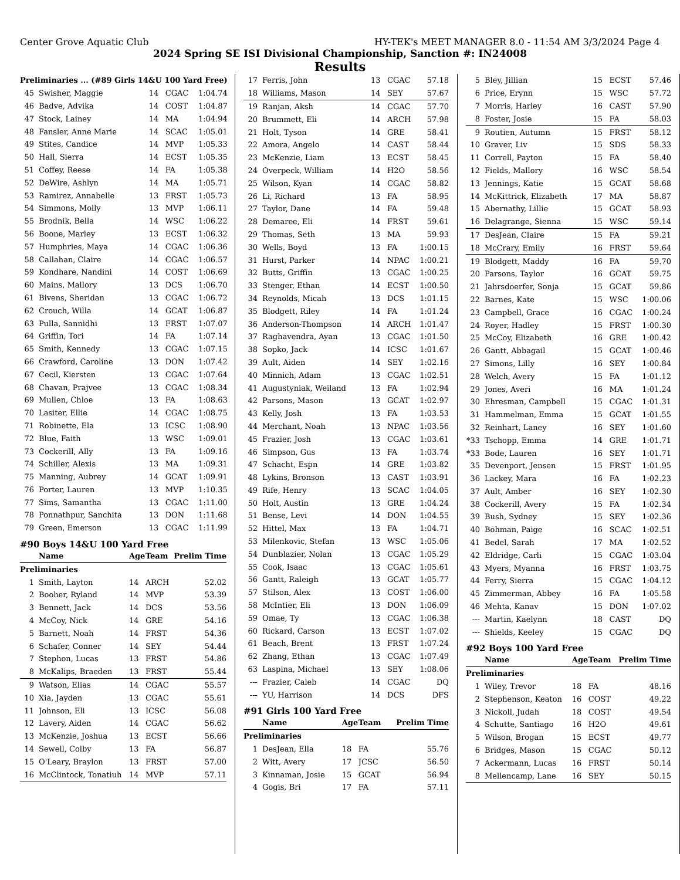Center Grove Aquatic Club HY-TEK's MEET MANAGER 8.0 - 11:54 AM 3/3/2024 Page 4
2024 Spring SE ISI Divisional Championship, Sanction #: IN24008
Results
| Preliminaries ... (#89 Girls 14&U 100 Yard Free) | | | | |
| 45 | Swisher, Maggie | 14 | CGAC | 1:04.74 |
| 46 | Badve, Advika | 14 | COST | 1:04.87 |
| 47 | Stock, Lainey | 14 | MA | 1:04.94 |
| 48 | Fansler, Anne Marie | 14 | SCAC | 1:05.01 |
| 49 | Stites, Candice | 14 | MVP | 1:05.33 |
| 50 | Hall, Sierra | 14 | ECST | 1:05.35 |
| 51 | Coffey, Reese | 14 | FA | 1:05.38 |
| 52 | DeWire, Ashlyn | 14 | MA | 1:05.71 |
| 53 | Ramirez, Annabelle | 13 | FRST | 1:05.73 |
| 54 | Simmons, Molly | 13 | MVP | 1:06.11 |
| 55 | Brodnik, Bella | 14 | WSC | 1:06.22 |
| 56 | Boone, Marley | 13 | ECST | 1:06.32 |
| 57 | Humphries, Maya | 14 | CGAC | 1:06.36 |
| 58 | Callahan, Claire | 14 | CGAC | 1:06.57 |
| 59 | Kondhare, Nandini | 14 | COST | 1:06.69 |
| 60 | Mains, Mallory | 13 | DCS | 1:06.70 |
| 61 | Bivens, Sheridan | 13 | CGAC | 1:06.72 |
| 62 | Crouch, Willa | 14 | GCAT | 1:06.87 |
| 63 | Pulla, Sannidhi | 13 | FRST | 1:07.07 |
| 64 | Griffin, Tori | 14 | FA | 1:07.14 |
| 65 | Smith, Kennedy | 13 | CGAC | 1:07.15 |
| 66 | Crawford, Caroline | 13 | DON | 1:07.42 |
| 67 | Cecil, Kiersten | 13 | CGAC | 1:07.64 |
| 68 | Chavan, Prajvee | 13 | CGAC | 1:08.34 |
| 69 | Mullen, Chloe | 13 | FA | 1:08.63 |
| 70 | Lasiter, Ellie | 14 | CGAC | 1:08.75 |
| 71 | Robinette, Ela | 13 | ICSC | 1:08.90 |
| 72 | Blue, Faith | 13 | WSC | 1:09.01 |
| 73 | Cockerill, Ally | 13 | FA | 1:09.16 |
| 74 | Schiller, Alexis | 13 | MA | 1:09.31 |
| 75 | Manning, Aubrey | 14 | GCAT | 1:09.91 |
| 76 | Porter, Lauren | 13 | MVP | 1:10.35 |
| 77 | Sims, Samantha | 13 | CGAC | 1:11.00 |
| 78 | Ponnathpur, Sanchita | 13 | DON | 1:11.68 |
| 79 | Green, Emerson | 13 | CGAC | 1:11.99 |
#90 Boys 14&U 100 Yard Free
| | Name | Age | Team | Prelim Time |
| --- | --- | --- | --- | --- |
| Preliminaries | | | | |
| 1 | Smith, Layton | 14 | ARCH | 52.02 |
| 2 | Booher, Ryland | 14 | MVP | 53.39 |
| 3 | Bennett, Jack | 14 | DCS | 53.56 |
| 4 | McCoy, Nick | 14 | GRE | 54.16 |
| 5 | Barnett, Noah | 14 | FRST | 54.36 |
| 6 | Schafer, Conner | 14 | SEY | 54.44 |
| 7 | Stephon, Lucas | 13 | FRST | 54.86 |
| 8 | McKalips, Braeden | 13 | FRST | 55.44 |
| 9 | Watson, Elias | 14 | CGAC | 55.57 |
| 10 | Xia, Jayden | 13 | CGAC | 55.61 |
| 11 | Johnson, Eli | 13 | ICSC | 56.08 |
| 12 | Lavery, Aiden | 14 | CGAC | 56.62 |
| 13 | McKenzie, Joshua | 13 | ECST | 56.66 |
| 14 | Sewell, Colby | 13 | FA | 56.87 |
| 15 | O'Leary, Braylon | 13 | FRST | 57.00 |
| 16 | McClintock, Tonatiuh | 14 | MVP | 57.11 |
| 17 | Ferris, John | 13 | CGAC | 57.18 |
| 18 | Williams, Mason | 14 | SEY | 57.67 |
| 19 | Ranjan, Aksh | 14 | CGAC | 57.70 |
| 20 | Brummett, Eli | 14 | ARCH | 57.98 |
| 21 | Holt, Tyson | 14 | GRE | 58.41 |
| 22 | Amora, Angelo | 14 | CAST | 58.44 |
| 23 | McKenzie, Liam | 13 | ECST | 58.45 |
| 24 | Overpeck, William | 14 | H2O | 58.56 |
| 25 | Wilson, Kyan | 14 | CGAC | 58.82 |
| 26 | Li, Richard | 13 | FA | 58.95 |
| 27 | Taylor, Dane | 14 | FA | 59.48 |
| 28 | Demaree, Eli | 14 | FRST | 59.61 |
| 29 | Thomas, Seth | 13 | MA | 59.93 |
| 30 | Wells, Boyd | 13 | FA | 1:00.15 |
| 31 | Hurst, Parker | 14 | NPAC | 1:00.21 |
| 32 | Butts, Griffin | 13 | CGAC | 1:00.25 |
| 33 | Stenger, Ethan | 14 | ECST | 1:00.50 |
| 34 | Reynolds, Micah | 13 | DCS | 1:01.15 |
| 35 | Blodgett, Riley | 14 | FA | 1:01.24 |
| 36 | Anderson-Thompson | 14 | ARCH | 1:01.47 |
| 37 | Raghavendra, Ayan | 13 | CGAC | 1:01.50 |
| 38 | Sopko, Jack | 14 | ICSC | 1:01.67 |
| 39 | Ault, Aiden | 14 | SEY | 1:02.16 |
| 40 | Minnich, Adam | 13 | CGAC | 1:02.51 |
| 41 | Augustyniak, Weiland | 13 | FA | 1:02.94 |
| 42 | Parsons, Mason | 13 | GCAT | 1:02.97 |
| 43 | Kelly, Josh | 13 | FA | 1:03.53 |
| 44 | Merchant, Noah | 13 | NPAC | 1:03.56 |
| 45 | Frazier, Josh | 13 | CGAC | 1:03.61 |
| 46 | Simpson, Gus | 13 | FA | 1:03.74 |
| 47 | Schacht, Espn | 14 | GRE | 1:03.82 |
| 48 | Lykins, Bronson | 13 | CAST | 1:03.91 |
| 49 | Rife, Henry | 13 | SCAC | 1:04.05 |
| 50 | Holt, Austin | 13 | GRE | 1:04.24 |
| 51 | Bense, Levi | 14 | DON | 1:04.55 |
| 52 | Hittel, Max | 13 | FA | 1:04.71 |
| 53 | Milenkovic, Stefan | 13 | WSC | 1:05.06 |
| 54 | Dunblazier, Nolan | 13 | CGAC | 1:05.29 |
| 55 | Cook, Isaac | 13 | CGAC | 1:05.61 |
| 56 | Gantt, Raleigh | 13 | GCAT | 1:05.77 |
| 57 | Stilson, Alex | 13 | COST | 1:06.00 |
| 58 | McIntier, Eli | 13 | DON | 1:06.09 |
| 59 | Omae, Ty | 13 | CGAC | 1:06.38 |
| 60 | Rickard, Carson | 13 | ECST | 1:07.02 |
| 61 | Beach, Brent | 13 | FRST | 1:07.24 |
| 62 | Zhang, Ethan | 13 | CGAC | 1:07.49 |
| 63 | Laspina, Michael | 13 | SEY | 1:08.06 |
| --- | Frazier, Caleb | 14 | CGAC | DQ |
| --- | YU, Harrison | 14 | DCS | DFS |
#91 Girls 100 Yard Free
| | Name | Age | Team | Prelim Time |
| --- | --- | --- | --- | --- |
| Preliminaries | | | | |
| 1 | DesJean, Ella | 18 | FA | 55.76 |
| 2 | Witt, Avery | 17 | JCSC | 56.50 |
| 3 | Kinnaman, Josie | 15 | GCAT | 56.94 |
| 4 | Gogis, Bri | 17 | FA | 57.11 |
| 5 | Bley, Jillian | 15 | ECST | 57.46 |
| 6 | Price, Erynn | 15 | WSC | 57.72 |
| 7 | Morris, Harley | 16 | CAST | 57.90 |
| 8 | Foster, Josie | 15 | FA | 58.03 |
| 9 | Routien, Autumn | 15 | FRST | 58.12 |
| 10 | Graver, Liv | 15 | SDS | 58.33 |
| 11 | Correll, Payton | 15 | FA | 58.40 |
| 12 | Fields, Mallory | 16 | WSC | 58.54 |
| 13 | Jennings, Katie | 15 | GCAT | 58.68 |
| 14 | McKittrick, Elizabeth | 17 | MA | 58.87 |
| 15 | Abernathy, Lillie | 15 | GCAT | 58.93 |
| 16 | Delagrange, Sienna | 15 | WSC | 59.14 |
| 17 | DesJean, Claire | 15 | FA | 59.21 |
| 18 | McCrary, Emily | 16 | FRST | 59.64 |
| 19 | Blodgett, Maddy | 16 | FA | 59.70 |
| 20 | Parsons, Taylor | 16 | GCAT | 59.75 |
| 21 | Jahrsdoerfer, Sonja | 15 | GCAT | 59.86 |
| 22 | Barnes, Kate | 15 | WSC | 1:00.06 |
| 23 | Campbell, Grace | 16 | CGAC | 1:00.24 |
| 24 | Royer, Hadley | 15 | FRST | 1:00.30 |
| 25 | McCoy, Elizabeth | 16 | GRE | 1:00.42 |
| 26 | Gantt, Abbagail | 15 | GCAT | 1:00.46 |
| 27 | Simons, Lilly | 16 | SEY | 1:00.84 |
| 28 | Welch, Avery | 15 | FA | 1:01.12 |
| 29 | Jones, Averi | 16 | MA | 1:01.24 |
| 30 | Ehresman, Campbell | 15 | CGAC | 1:01.31 |
| 31 | Hammelman, Emma | 15 | GCAT | 1:01.55 |
| 32 | Reinhart, Laney | 16 | SEY | 1:01.60 |
| *33 | Tschopp, Emma | 14 | GRE | 1:01.71 |
| *33 | Bode, Lauren | 16 | SEY | 1:01.71 |
| 35 | Devenport, Jensen | 15 | FRST | 1:01.95 |
| 36 | Lackey, Mara | 16 | FA | 1:02.23 |
| 37 | Ault, Amber | 16 | SEY | 1:02.30 |
| 38 | Cockerill, Avery | 15 | FA | 1:02.34 |
| 39 | Bush, Sydney | 15 | SEY | 1:02.36 |
| 40 | Bohman, Paige | 16 | SCAC | 1:02.51 |
| 41 | Bedel, Sarah | 17 | MA | 1:02.52 |
| 42 | Eldridge, Carli | 15 | CGAC | 1:03.04 |
| 43 | Myers, Myanna | 16 | FRST | 1:03.75 |
| 44 | Ferry, Sierra | 15 | CGAC | 1:04.12 |
| 45 | Zimmerman, Abbey | 16 | FA | 1:05.58 |
| 46 | Mehta, Kanav | 15 | DON | 1:07.02 |
| --- | Martin, Kaelynn | 18 | CAST | DQ |
| --- | Shields, Keeley | 15 | CGAC | DQ |
#92 Boys 100 Yard Free
| | Name | Age | Team | Prelim Time |
| --- | --- | --- | --- | --- |
| Preliminaries | | | | |
| 1 | Wiley, Trevor | 18 | FA | 48.16 |
| 2 | Stephenson, Keaton | 16 | COST | 49.22 |
| 3 | Nickoll, Judah | 18 | COST | 49.54 |
| 4 | Schutte, Santiago | 16 | H2O | 49.61 |
| 5 | Wilson, Brogan | 15 | ECST | 49.77 |
| 6 | Bridges, Mason | 15 | CGAC | 50.12 |
| 7 | Ackermann, Lucas | 16 | FRST | 50.14 |
| 8 | Mellencamp, Lane | 16 | SEY | 50.15 |